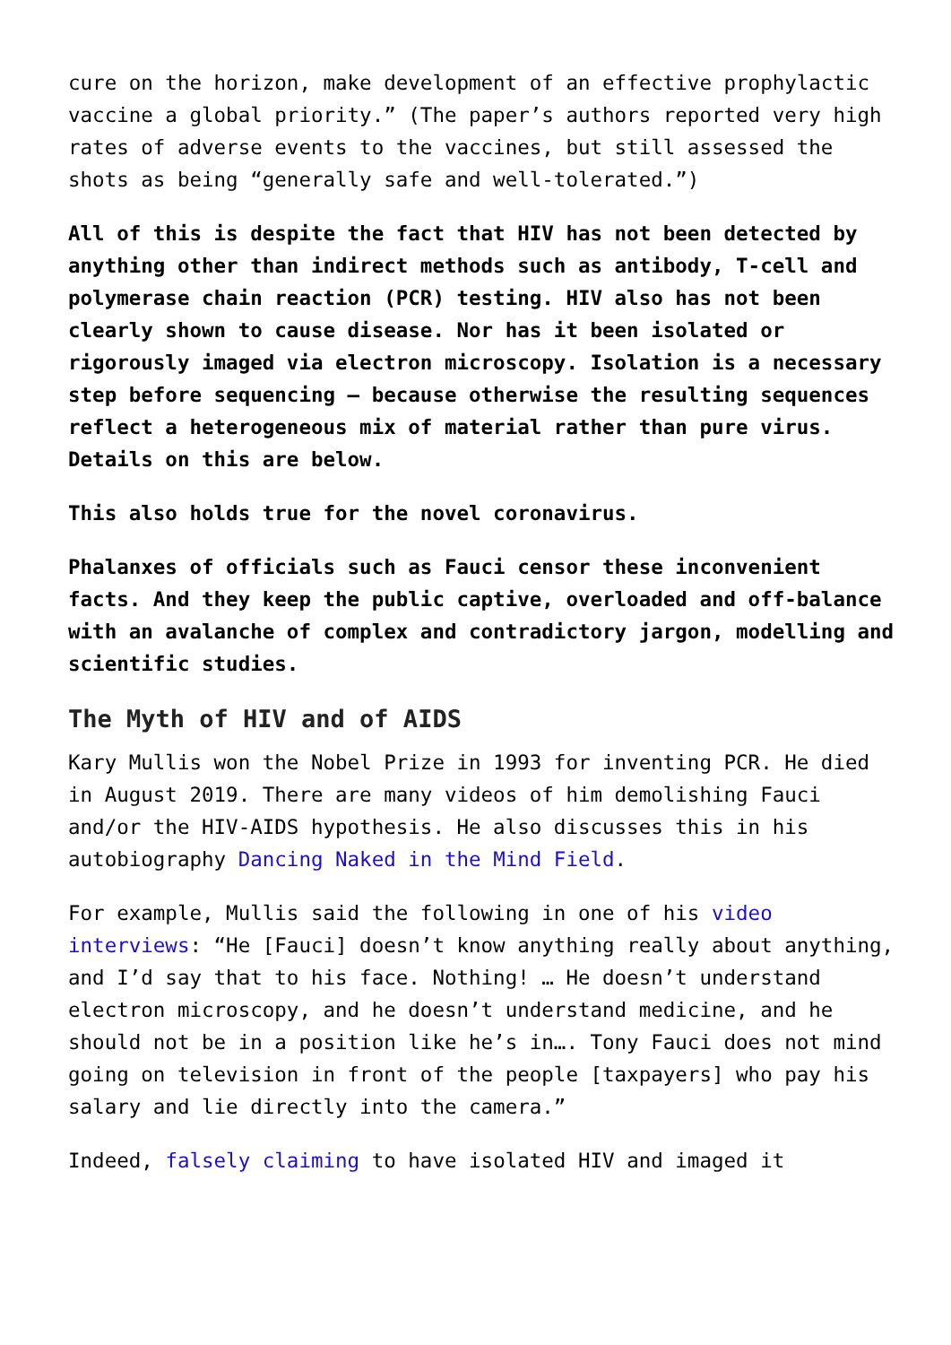cure on the horizon, make development of an effective prophylactic vaccine a global priority.” (The paper’s authors reported very high rates of adverse events to the vaccines, but still assessed the shots as being “generally safe and well-tolerated.”)
All of this is despite the fact that HIV has not been detected by anything other than indirect methods such as antibody, T-cell and polymerase chain reaction (PCR) testing. HIV also has not been clearly shown to cause disease. Nor has it been isolated or rigorously imaged via electron microscopy. Isolation is a necessary step before sequencing — because otherwise the resulting sequences reflect a heterogeneous mix of material rather than pure virus. Details on this are below.
This also holds true for the novel coronavirus.
Phalanxes of officials such as Fauci censor these inconvenient facts. And they keep the public captive, overloaded and off-balance with an avalanche of complex and contradictory jargon, modelling and scientific studies.
The Myth of HIV and of AIDS
Kary Mullis won the Nobel Prize in 1993 for inventing PCR. He died in August 2019. There are many videos of him demolishing Fauci and/or the HIV-AIDS hypothesis. He also discusses this in his autobiography Dancing Naked in the Mind Field.
For example, Mullis said the following in one of his video interviews: “He [Fauci] doesn’t know anything really about anything, and I’d say that to his face. Nothing! … He doesn’t understand electron microscopy, and he doesn’t understand medicine, and he should not be in a position like he’s in…. Tony Fauci does not mind going on television in front of the people [taxpayers] who pay his salary and lie directly into the camera.”
Indeed, falsely claiming to have isolated HIV and imaged it